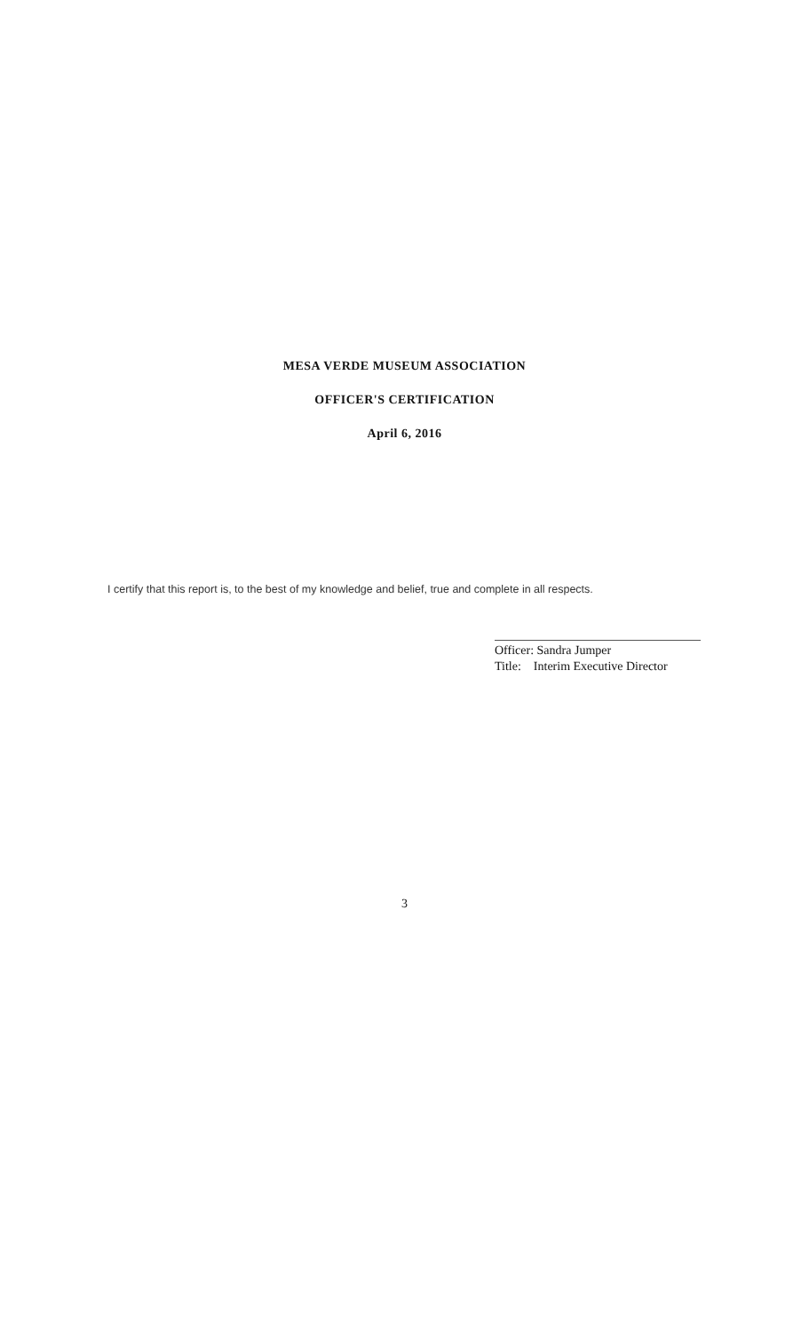MESA VERDE MUSEUM ASSOCIATION
OFFICER'S CERTIFICATION
April 6, 2016
I certify that this report is, to the best of my knowledge and belief, true and complete in all respects.
Officer: Sandra Jumper
Title: Interim Executive Director
3